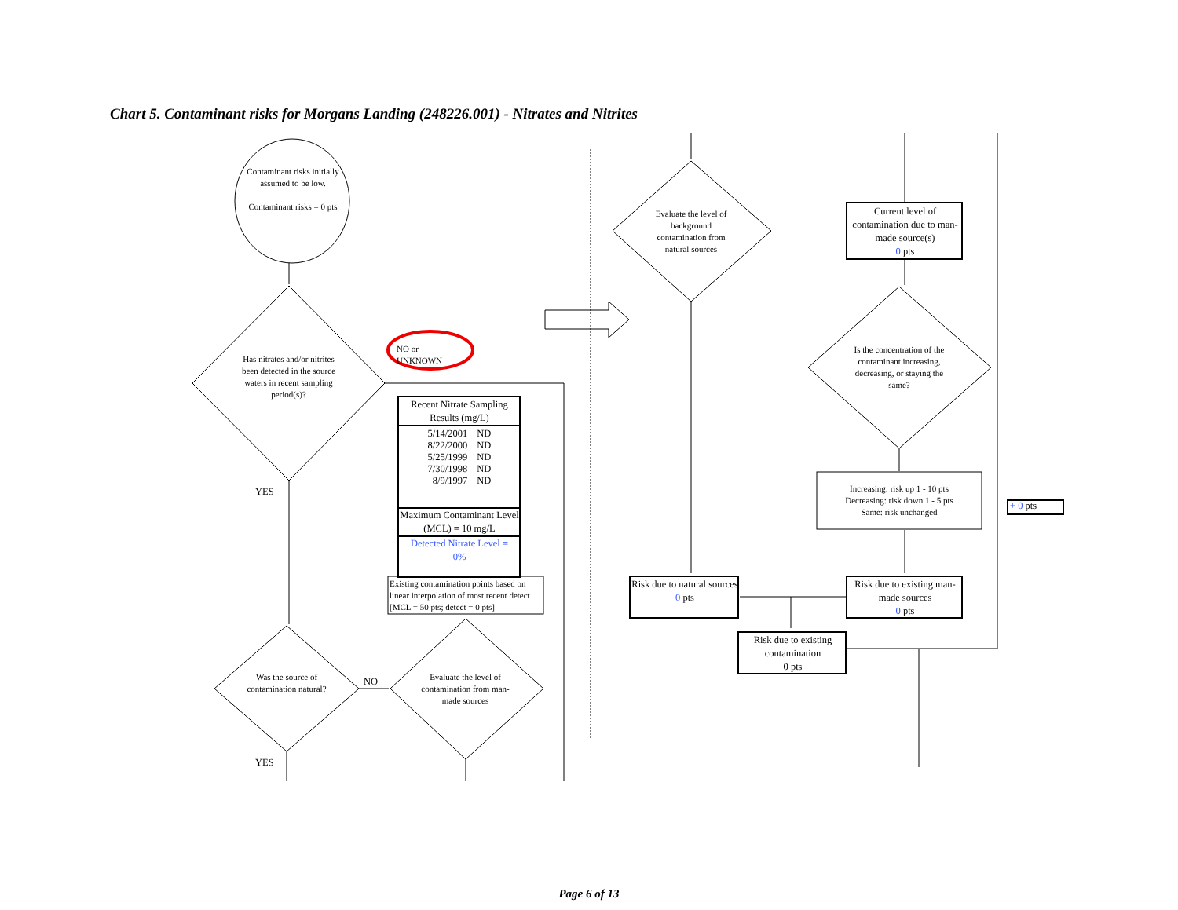Chart 5. Contaminant risks for Morgans Landing (248226.001) - Nitrates and Nitrites
Contaminant risks initially assumed to be low.
Contaminant risks = 0 pts
Has nitrates and/or nitrites been detected in the source waters in recent sampling period(s)?
NO or UNKNOWN
YES
Recent Nitrate Sampling Results (mg/L)
| 5/14/2001 | ND |
| 8/22/2000 | ND |
| 5/25/1999 | ND |
| 7/30/1998 | ND |
| 8/9/1997 | ND |
Maximum Contaminant Level (MCL) = 10 mg/L
Detected Nitrate Level =
0%
Existing contamination points based on linear interpolation of most recent detect [MCL = 50 pts; detect = 0 pts]
Was the source of contamination natural?
NO
Evaluate the level of contamination from man-made sources
YES
Evaluate the level of background contamination from natural sources
Current level of contamination due to man-made source(s)
0 pts
Is the concentration of the contaminant increasing, decreasing, or staying the same?
Increasing: risk up 1 - 10 pts
Decreasing: risk down 1 - 5 pts
Same: risk unchanged
+ 0 pts
Risk due to natural sources
0 pts
Risk due to existing man-made sources
0 pts
Risk due to existing contamination
0 pts
Page 6 of 13